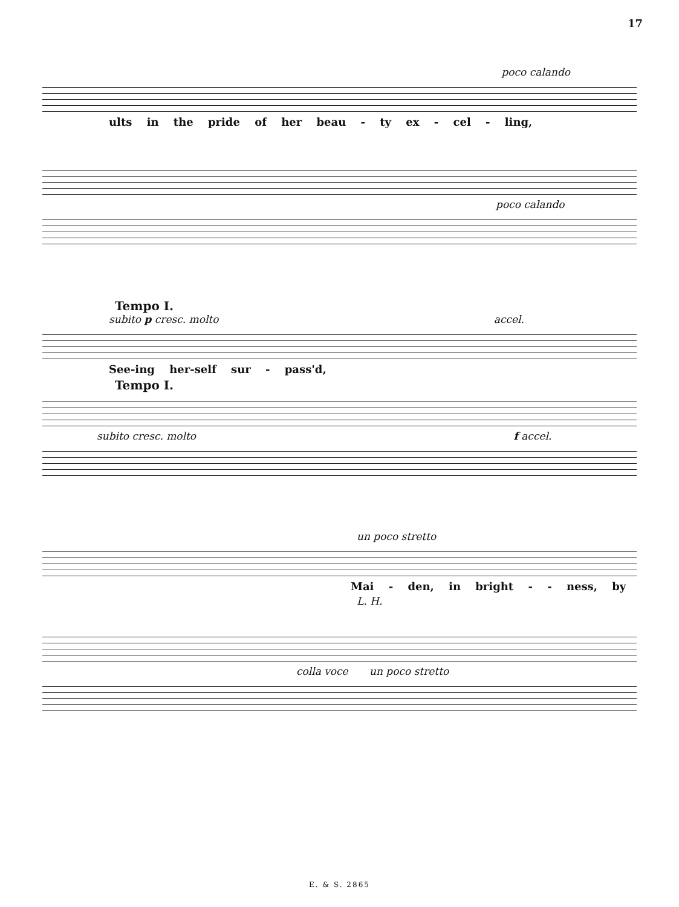17
poco calando
ults in the pride of her beau - ty ex - cel - ling,
poco calando
Tempo I.
subito p cresc. molto accel.
See-ing her-self sur - pass'd,
Tempo I.
subito cresc. molto f accel.
un poco stretto
Mai - den, in bright - - ness, by
L. H.
colla voce un poco stretto
E. & S. 2865